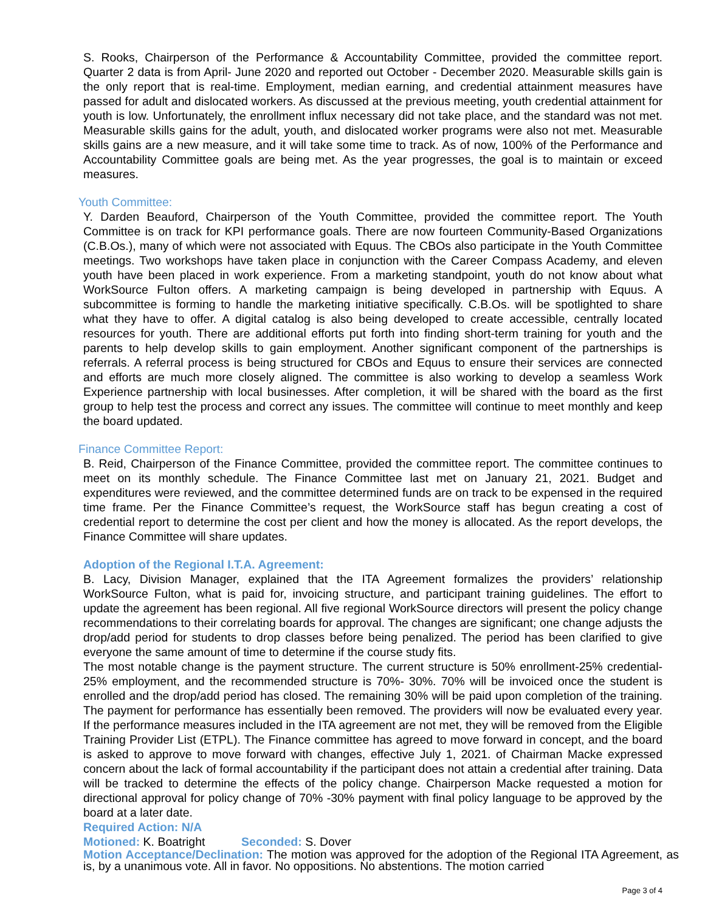S. Rooks, Chairperson of the Performance & Accountability Committee, provided the committee report. Quarter 2 data is from April- June 2020 and reported out October - December 2020. Measurable skills gain is the only report that is real-time. Employment, median earning, and credential attainment measures have passed for adult and dislocated workers. As discussed at the previous meeting, youth credential attainment for youth is low. Unfortunately, the enrollment influx necessary did not take place, and the standard was not met. Measurable skills gains for the adult, youth, and dislocated worker programs were also not met. Measurable skills gains are a new measure, and it will take some time to track. As of now, 100% of the Performance and Accountability Committee goals are being met. As the year progresses, the goal is to maintain or exceed measures.
Youth Committee:
Y. Darden Beauford, Chairperson of the Youth Committee, provided the committee report. The Youth Committee is on track for KPI performance goals. There are now fourteen Community-Based Organizations (C.B.Os.), many of which were not associated with Equus. The CBOs also participate in the Youth Committee meetings. Two workshops have taken place in conjunction with the Career Compass Academy, and eleven youth have been placed in work experience. From a marketing standpoint, youth do not know about what WorkSource Fulton offers. A marketing campaign is being developed in partnership with Equus. A subcommittee is forming to handle the marketing initiative specifically. C.B.Os. will be spotlighted to share what they have to offer. A digital catalog is also being developed to create accessible, centrally located resources for youth. There are additional efforts put forth into finding short-term training for youth and the parents to help develop skills to gain employment. Another significant component of the partnerships is referrals. A referral process is being structured for CBOs and Equus to ensure their services are connected and efforts are much more closely aligned. The committee is also working to develop a seamless Work Experience partnership with local businesses. After completion, it will be shared with the board as the first group to help test the process and correct any issues. The committee will continue to meet monthly and keep the board updated.
Finance Committee Report:
B. Reid, Chairperson of the Finance Committee, provided the committee report. The committee continues to meet on its monthly schedule. The Finance Committee last met on January 21, 2021. Budget and expenditures were reviewed, and the committee determined funds are on track to be expensed in the required time frame. Per the Finance Committee’s request, the WorkSource staff has begun creating a cost of credential report to determine the cost per client and how the money is allocated. As the report develops, the Finance Committee will share updates.
Adoption of the Regional I.T.A. Agreement:
B. Lacy, Division Manager, explained that the ITA Agreement formalizes the providers’ relationship WorkSource Fulton, what is paid for, invoicing structure, and participant training guidelines. The effort to update the agreement has been regional. All five regional WorkSource directors will present the policy change recommendations to their correlating boards for approval. The changes are significant; one change adjusts the drop/add period for students to drop classes before being penalized. The period has been clarified to give everyone the same amount of time to determine if the course study fits.
The most notable change is the payment structure. The current structure is 50% enrollment-25% credential-25% employment, and the recommended structure is 70%- 30%. 70% will be invoiced once the student is enrolled and the drop/add period has closed. The remaining 30% will be paid upon completion of the training. The payment for performance has essentially been removed. The providers will now be evaluated every year. If the performance measures included in the ITA agreement are not met, they will be removed from the Eligible Training Provider List (ETPL). The Finance committee has agreed to move forward in concept, and the board is asked to approve to move forward with changes, effective July 1, 2021. of Chairman Macke expressed concern about the lack of formal accountability if the participant does not attain a credential after training. Data will be tracked to determine the effects of the policy change. Chairperson Macke requested a motion for directional approval for policy change of 70% -30% payment with final policy language to be approved by the board at a later date.
Required Action: N/A
Motioned: K. Boatright Seconded: S. Dover
Motion Acceptance/Declination: The motion was approved for the adoption of the Regional ITA Agreement, as is, by a unanimous vote. All in favor. No oppositions. No abstentions. The motion carried
Page 3 of 4